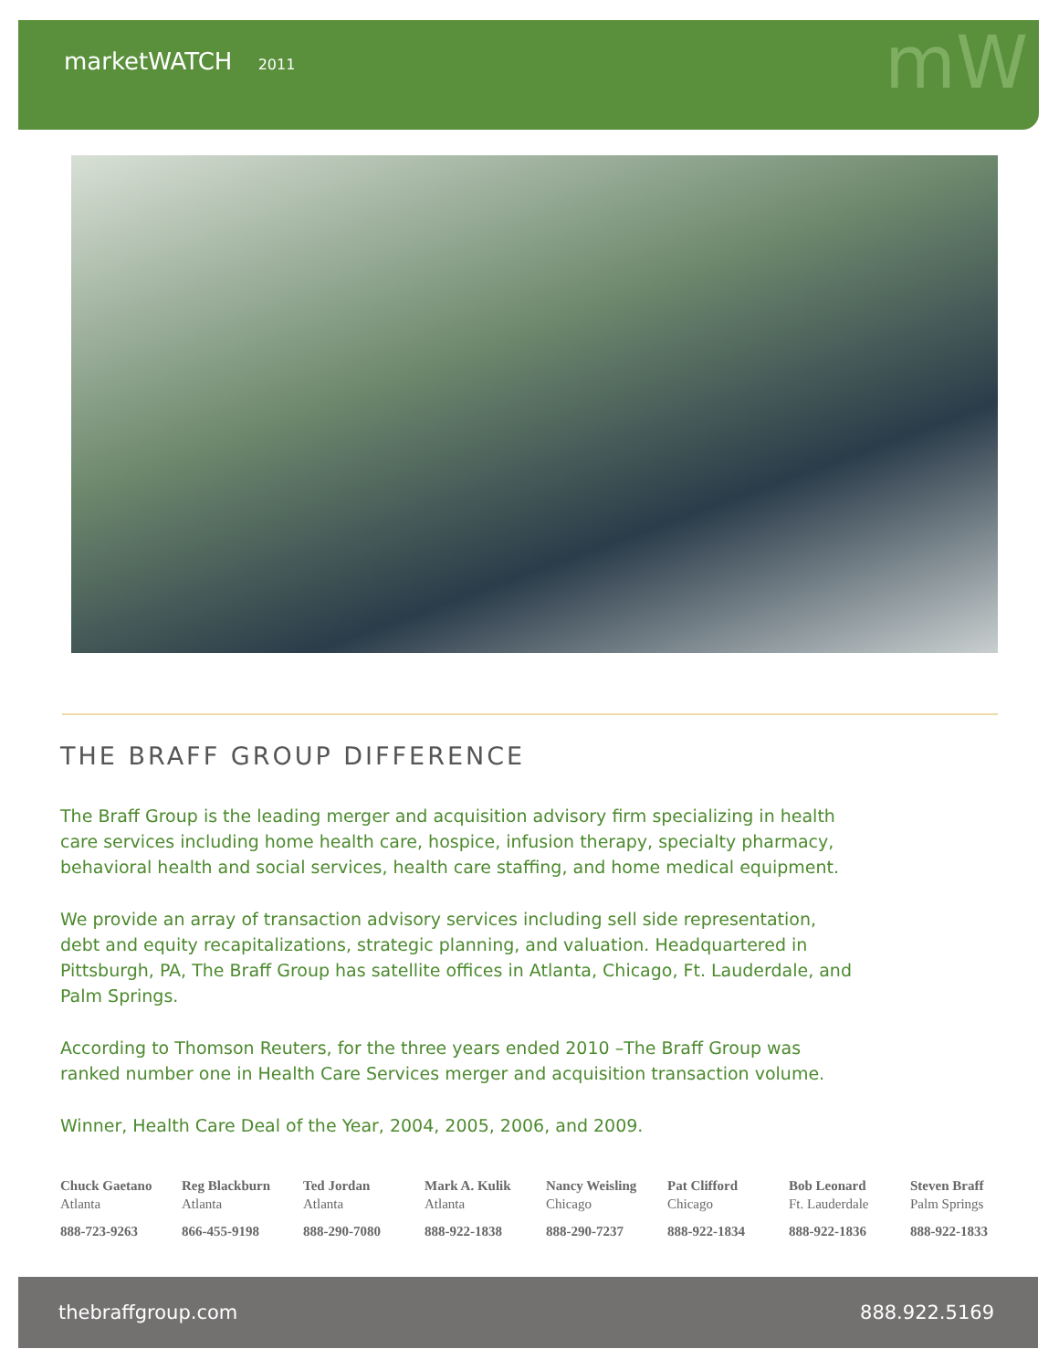marketWATCH 2011 mW
THE BRAFF GROUP DIFFERENCE
The Braff Group is the leading merger and acquisition advisory firm specializing in health care services including home health care, hospice, infusion therapy, specialty pharmacy, behavioral health and social services, health care staffing, and home medical equipment.
We provide an array of transaction advisory services including sell side representation, debt and equity recapitalizations, strategic planning, and valuation. Headquartered in Pittsburgh, PA, The Braff Group has satellite offices in Atlanta, Chicago, Ft. Lauderdale, and Palm Springs.
According to Thomson Reuters, for the three years ended 2010 –The Braff Group was ranked number one in Health Care Services merger and acquisition transaction volume.
Winner, Health Care Deal of the Year, 2004, 2005, 2006, and 2009.
Chuck Gaetano
Atlanta
888-723-9263
Reg Blackburn
Atlanta
866-455-9198
Ted Jordan
Atlanta
888-290-7080
Mark A. Kulik
Atlanta
888-922-1838
Nancy Weisling
Chicago
888-290-7237
Pat Clifford
Chicago
888-922-1834
Bob Leonard
Ft. Lauderdale
888-922-1836
Steven Braff
Palm Springs
888-922-1833
thebraffgroup.com 888.922.5169